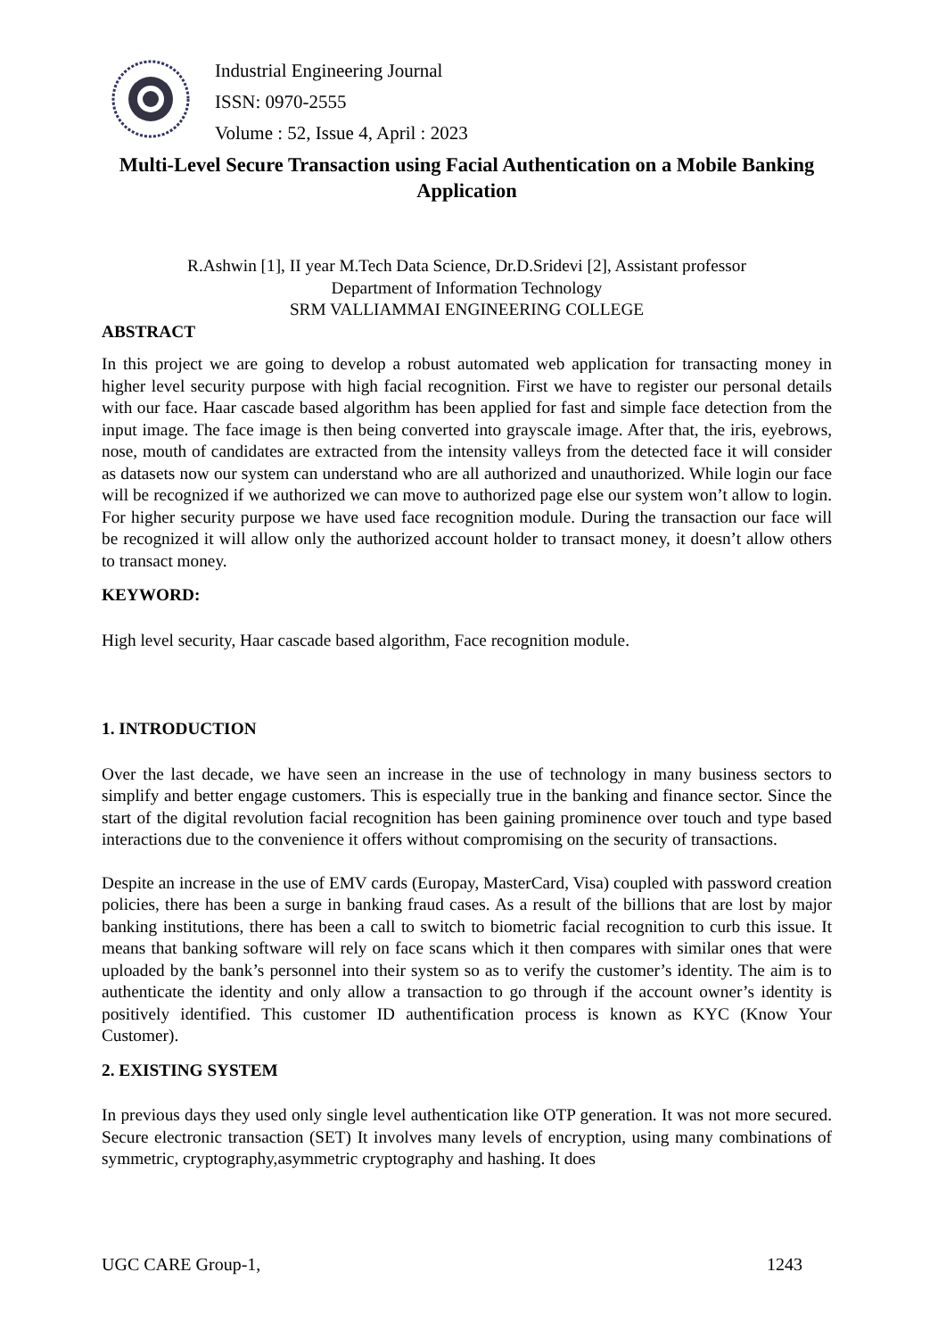Industrial Engineering Journal
ISSN: 0970-2555
Volume : 52, Issue 4, April : 2023
Multi-Level Secure Transaction using Facial Authentication on a Mobile Banking Application
R.Ashwin [1], II year M.Tech Data Science, Dr.D.Sridevi [2], Assistant professor
Department of Information Technology
SRM VALLIAMMAI ENGINEERING COLLEGE
ABSTRACT
In this project we are going to develop a robust automated web application for transacting money in higher level security purpose with high facial recognition. First we have to register our personal details with our face. Haar cascade based algorithm has been applied for fast and simple face detection from the input image. The face image is then being converted into grayscale image. After that, the iris, eyebrows, nose, mouth of candidates are extracted from the intensity valleys from the detected face it will consider as datasets now our system can understand who are all authorized and unauthorized. While login our face will be recognized if we authorized we can move to authorized page else our system won’t allow to login. For higher security purpose we have used face recognition module. During the transaction our face will be recognized it will allow only the authorized account holder to transact money, it doesn’t allow others to transact money.
KEYWORD:
High level security, Haar cascade based algorithm, Face recognition module.
1. INTRODUCTION
Over the last decade, we have seen an increase in the use of technology in many business sectors to simplify and better engage customers. This is especially true in the banking and finance sector. Since the start of the digital revolution facial recognition has been gaining prominence over touch and type based interactions due to the convenience it offers without compromising on the security of transactions.
Despite an increase in the use of EMV cards (Europay, MasterCard, Visa) coupled with password creation policies, there has been a surge in banking fraud cases. As a result of the billions that are lost by major banking institutions, there has been a call to switch to biometric facial recognition to curb this issue. It means that banking software will rely on face scans which it then compares with similar ones that were uploaded by the bank’s personnel into their system so as to verify the customer’s identity. The aim is to authenticate the identity and only allow a transaction to go through if the account owner’s identity is positively identified. This customer ID authentification process is known as KYC (Know Your Customer).
2. EXISTING SYSTEM
In previous days they used only single level authentication like OTP generation. It was not more secured. Secure electronic transaction (SET) It involves many levels of encryption, using many combinations of symmetric, cryptography,asymmetric cryptography and hashing. It does
UGC CARE Group-1, 1243